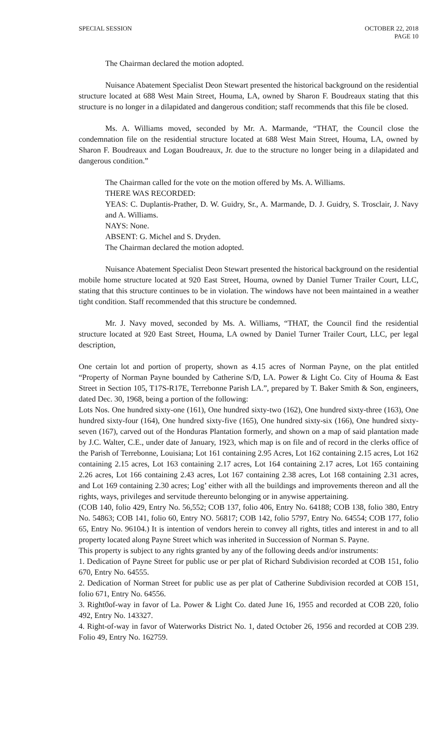SPECIAL SESSION OCTOBER 22, 2018
PAGE 10
The Chairman declared the motion adopted.
Nuisance Abatement Specialist Deon Stewart presented the historical background on the residential structure located at 688 West Main Street, Houma, LA, owned by Sharon F. Boudreaux stating that this structure is no longer in a dilapidated and dangerous condition; staff recommends that this file be closed.
Ms. A. Williams moved, seconded by Mr. A. Marmande, “THAT, the Council close the condemnation file on the residential structure located at 688 West Main Street, Houma, LA, owned by Sharon F. Boudreaux and Logan Boudreaux, Jr. due to the structure no longer being in a dilapidated and dangerous condition.”
The Chairman called for the vote on the motion offered by Ms. A. Williams.
THERE WAS RECORDED:
YEAS: C. Duplantis-Prather, D. W. Guidry, Sr., A. Marmande, D. J. Guidry, S. Trosclair, J. Navy and A. Williams.
NAYS: None.
ABSENT: G. Michel and S. Dryden.
The Chairman declared the motion adopted.
Nuisance Abatement Specialist Deon Stewart presented the historical background on the residential mobile home structure located at 920 East Street, Houma, owned by Daniel Turner Trailer Court, LLC, stating that this structure continues to be in violation. The windows have not been maintained in a weather tight condition. Staff recommended that this structure be condemned.
Mr. J. Navy moved, seconded by Ms. A. Williams, “THAT, the Council find the residential structure located at 920 East Street, Houma, LA owned by Daniel Turner Trailer Court, LLC, per legal description,
One certain lot and portion of property, shown as 4.15 acres of Norman Payne, on the plat entitled “Property of Norman Payne bounded by Catherine S/D, LA. Power & Light Co. City of Houma & East Street in Section 105, T17S-R17E, Terrebonne Parish LA.”, prepared by T. Baker Smith & Son, engineers, dated Dec. 30, 1968, being a portion of the following:
Lots Nos. One hundred sixty-one (161), One hundred sixty-two (162), One hundred sixty-three (163), One hundred sixty-four (164), One hundred sixty-five (165), One hundred sixty-six (166), One hundred sixty-seven (167), carved out of the Honduras Plantation formerly, and shown on a map of said plantation made by J.C. Walter, C.E., under date of January, 1923, which map is on file and of record in the clerks office of the Parish of Terrebonne, Louisiana; Lot 161 containing 2.95 Acres, Lot 162 containing 2.15 acres, Lot 162 containing 2.15 acres, Lot 163 containing 2.17 acres, Lot 164 containing 2.17 acres, Lot 165 containing 2.26 acres, Lot 166 containing 2.43 acres, Lot 167 containing 2.38 acres, Lot 168 containing 2.31 acres, and Lot 169 containing 2.30 acres; Log’ either with all the buildings and improvements thereon and all the rights, ways, privileges and servitude thereunto belonging or in anywise appertaining.
(COB 140, folio 429, Entry No. 56,552; COB 137, folio 406, Entry No. 64188; COB 138, folio 380, Entry No. 54863; COB 141, folio 60, Entry NO. 56817; COB 142, folio 5797, Entry No. 64554; COB 177, folio 65, Entry No. 96104.) It is intention of vendors herein to convey all rights, titles and interest in and to all property located along Payne Street which was inherited in Succession of Norman S. Payne.
This property is subject to any rights granted by any of the following deeds and/or instruments:
1. Dedication of Payne Street for public use or per plat of Richard Subdivision recorded at COB 151, folio 670, Entry No. 64555.
2. Dedication of Norman Street for public use as per plat of Catherine Subdivision recorded at COB 151, folio 671, Entry No. 64556.
3. Right0of-way in favor of La. Power & Light Co. dated June 16, 1955 and recorded at COB 220, folio 492, Entry No. 143327.
4. Right-of-way in favor of Waterworks District No. 1, dated October 26, 1956 and recorded at COB 239. Folio 49, Entry No. 162759.